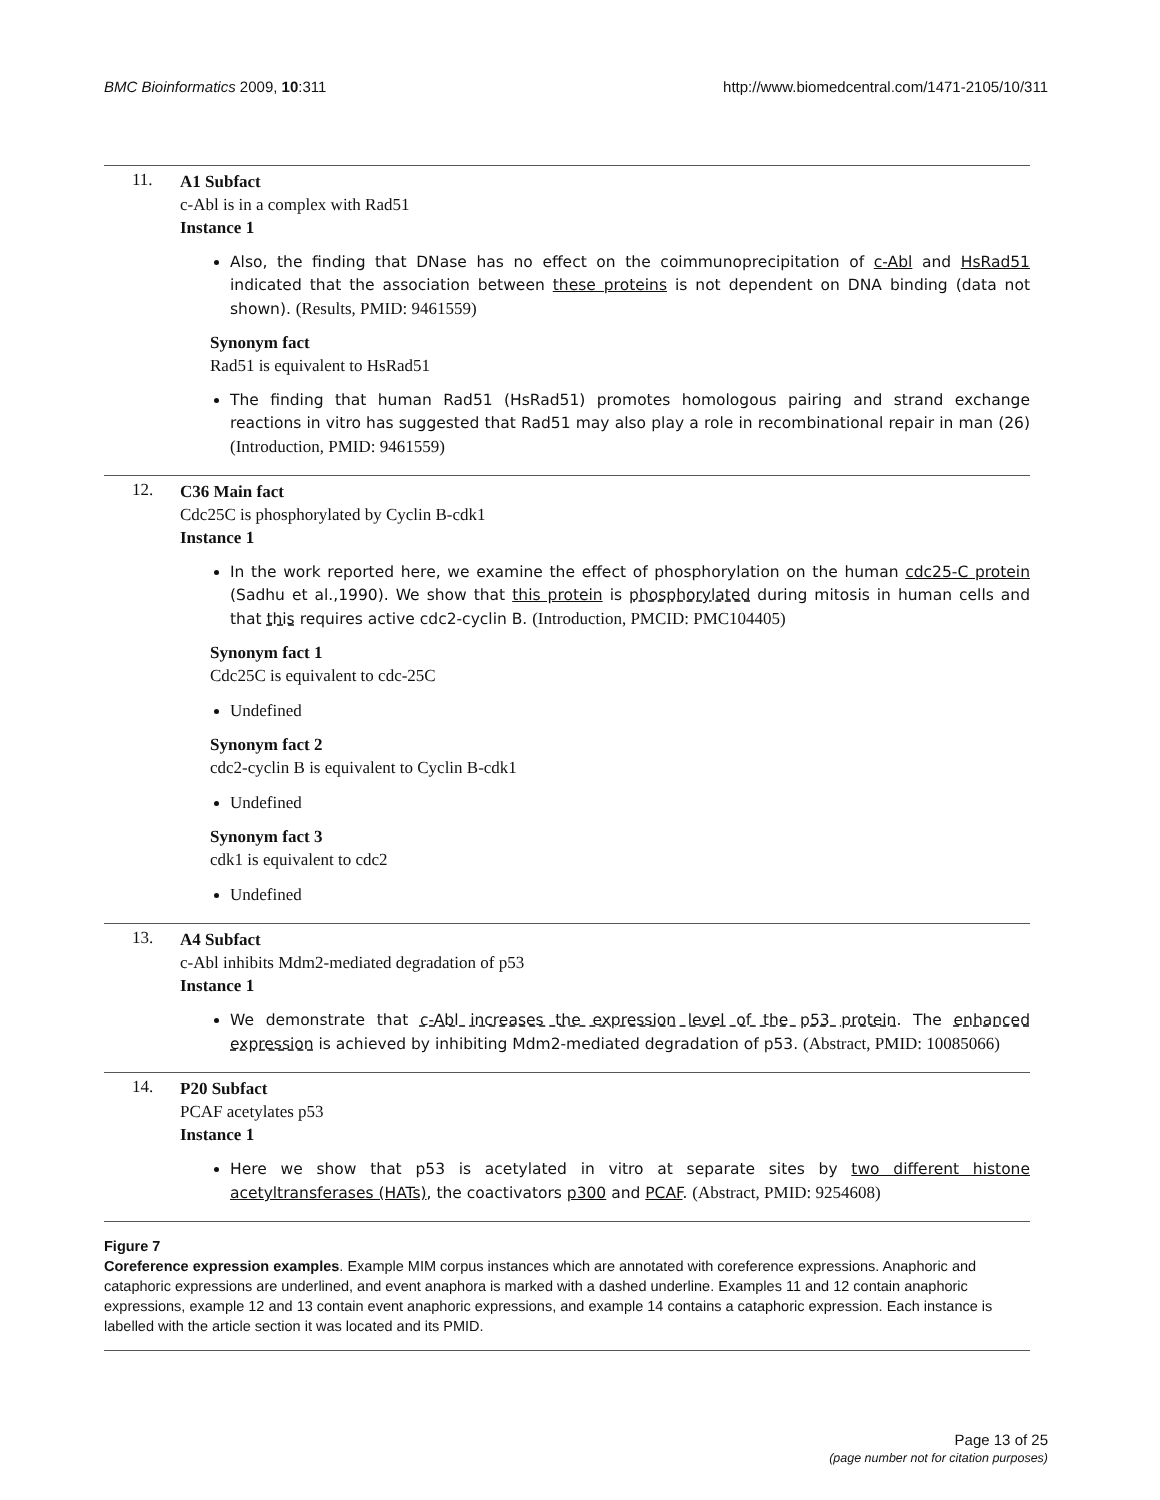BMC Bioinformatics 2009, 10:311
http://www.biomedcentral.com/1471-2105/10/311
11.
A1 Subfact
c-Abl is in a complex with Rad51
Instance 1
Also, the finding that DNase has no effect on the coimmunoprecipitation of c-Abl and HsRad51 indicated that the association between these proteins is not dependent on DNA binding (data not shown). (Results, PMID: 9461559)
Synonym fact
Rad51 is equivalent to HsRad51
The finding that human Rad51 (HsRad51) promotes homologous pairing and strand exchange reactions in vitro has suggested that Rad51 may also play a role in recombinational repair in man (26) (Introduction, PMID: 9461559)
12.
C36 Main fact
Cdc25C is phosphorylated by Cyclin B-cdk1
Instance 1
In the work reported here, we examine the effect of phosphorylation on the human cdc25-C protein (Sadhu et al.,1990). We show that this protein is phosphorylated during mitosis in human cells and that this requires active cdc2-cyclin B. (Introduction, PMCID: PMC104405)
Synonym fact 1
Cdc25C is equivalent to cdc-25C
Undefined
Synonym fact 2
cdc2-cyclin B is equivalent to Cyclin B-cdk1
Undefined
Synonym fact 3
cdk1 is equivalent to cdc2
Undefined
13.
A4 Subfact
c-Abl inhibits Mdm2-mediated degradation of p53
Instance 1
We demonstrate that c-Abl increases the expression level of the p53 protein. The enhanced expression is achieved by inhibiting Mdm2-mediated degradation of p53. (Abstract, PMID: 10085066)
14.
P20 Subfact
PCAF acetylates p53
Instance 1
Here we show that p53 is acetylated in vitro at separate sites by two different histone acetyltransferases (HATs), the coactivators p300 and PCAF. (Abstract, PMID: 9254608)
Figure 7
Coreference expression examples. Example MIM corpus instances which are annotated with coreference expressions. Anaphoric and cataphoric expressions are underlined, and event anaphora is marked with a dashed underline. Examples 11 and 12 contain anaphoric expressions, example 12 and 13 contain event anaphoric expressions, and example 14 contains a cataphoric expression. Each instance is labelled with the article section it was located and its PMID.
Page 13 of 25
(page number not for citation purposes)